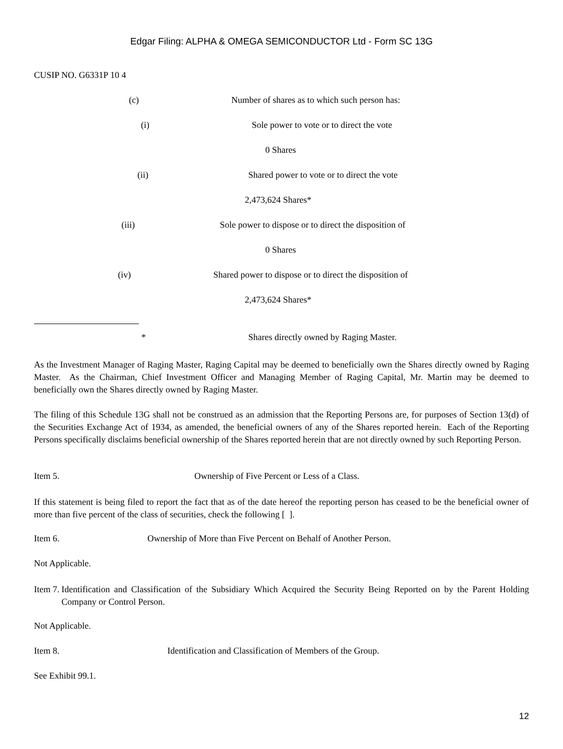Edgar Filing: ALPHA & OMEGA SEMICONDUCTOR Ltd - Form SC 13G
CUSIP NO. G6331P 10 4
(c) Number of shares as to which such person has:
(i) Sole power to vote or to direct the vote
0 Shares
(ii) Shared power to vote or to direct the vote
2,473,624 Shares*
(iii) Sole power to dispose or to direct the disposition of
0 Shares
(iv) Shared power to dispose or to direct the disposition of
2,473,624 Shares*
* Shares directly owned by Raging Master.
As the Investment Manager of Raging Master, Raging Capital may be deemed to beneficially own the Shares directly owned by Raging Master. As the Chairman, Chief Investment Officer and Managing Member of Raging Capital, Mr. Martin may be deemed to beneficially own the Shares directly owned by Raging Master.
The filing of this Schedule 13G shall not be construed as an admission that the Reporting Persons are, for purposes of Section 13(d) of the Securities Exchange Act of 1934, as amended, the beneficial owners of any of the Shares reported herein. Each of the Reporting Persons specifically disclaims beneficial ownership of the Shares reported herein that are not directly owned by such Reporting Person.
Item 5. Ownership of Five Percent or Less of a Class.
If this statement is being filed to report the fact that as of the date hereof the reporting person has ceased to be the beneficial owner of more than five percent of the class of securities, check the following [ ].
Item 6. Ownership of More than Five Percent on Behalf of Another Person.
Not Applicable.
Item 7.
Identification and Classification of the Subsidiary Which Acquired the Security Being Reported on by the Parent Holding Company or Control Person.
Not Applicable.
Item 8. Identification and Classification of Members of the Group.
See Exhibit 99.1.
12